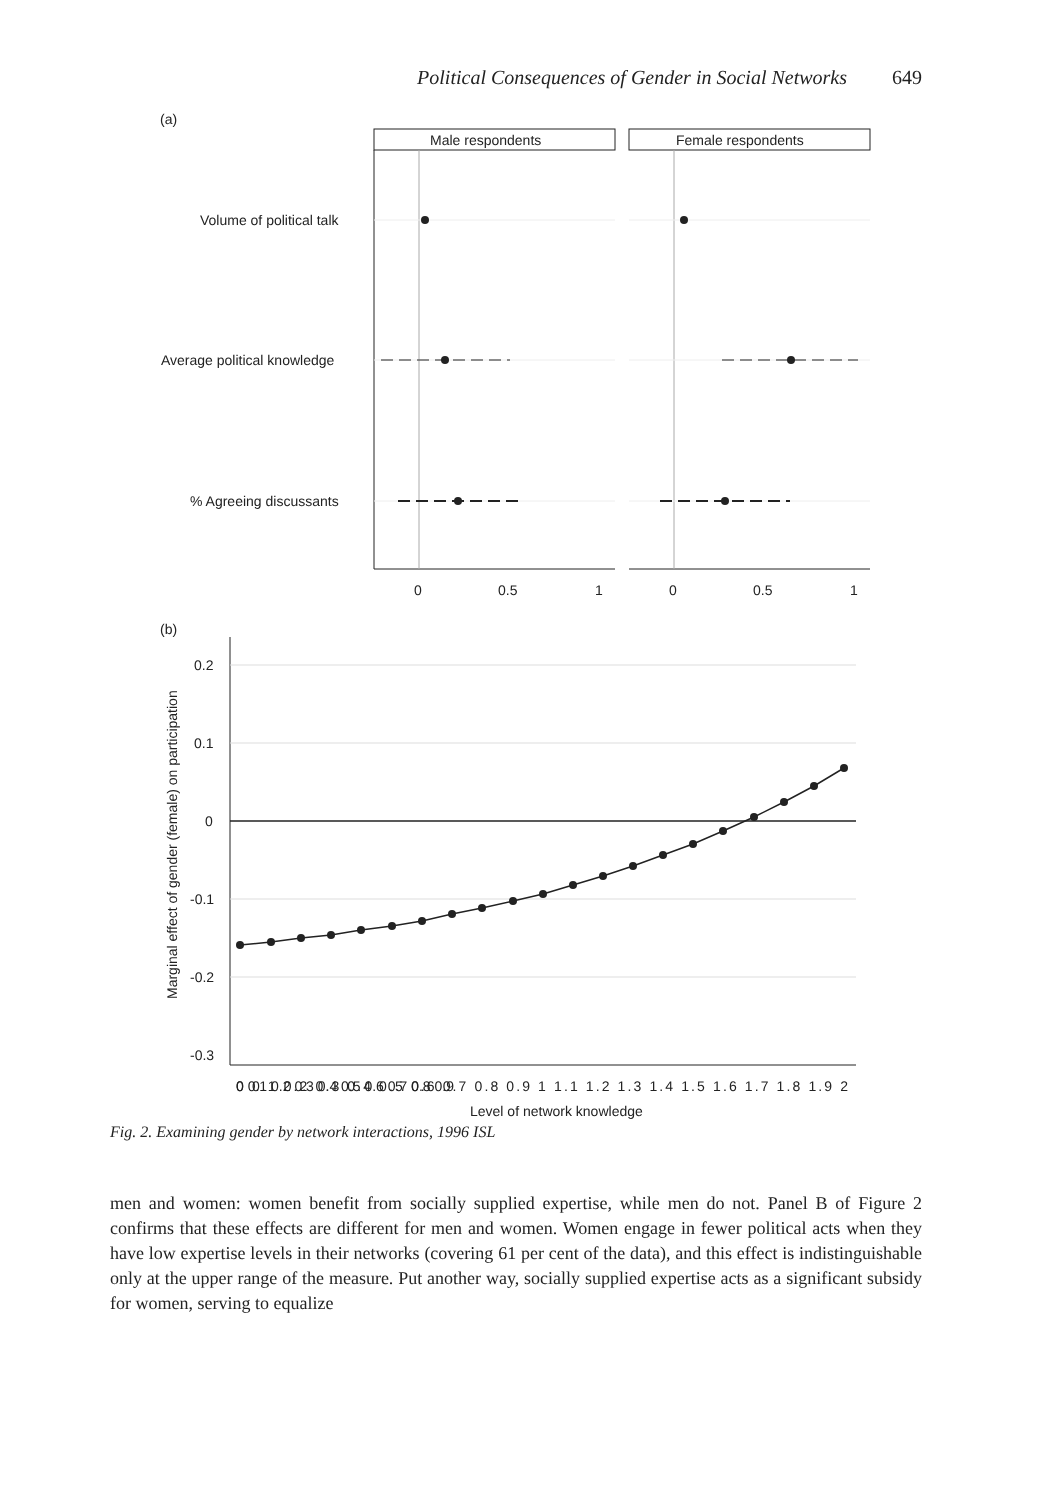Political Consequences of Gender in Social Networks 649
(a)
Male respondents
Female respondents
Volume of political talk
Average political knowledge
% Agreeing discussants
0
0.5
1
0
0.5
1
(b)
0.2
0.1
0
-0.1
-0.2
-0.3
0 0.1 0.2 0.3 0.4 0.5 0.6 0.7 0.8 0.9
0 0.1 0.2 0.3 0.4 0.5 0.6 0.7 0.8 0.9 1 1.1 1.2 1.3 1.4 1.5 1.6 1.7 1.8 1.9 2
Level of network knowledge
Marginal effect of gender (female) on participation
Fig. 2. Examining gender by network interactions, 1996 ISL
men and women: women benefit from socially supplied expertise, while men do not. Panel B of Figure 2 confirms that these effects are different for men and women. Women engage in fewer political acts when they have low expertise levels in their networks (covering 61 per cent of the data), and this effect is indistinguishable only at the upper range of the measure. Put another way, socially supplied expertise acts as a significant subsidy for women, serving to equalize